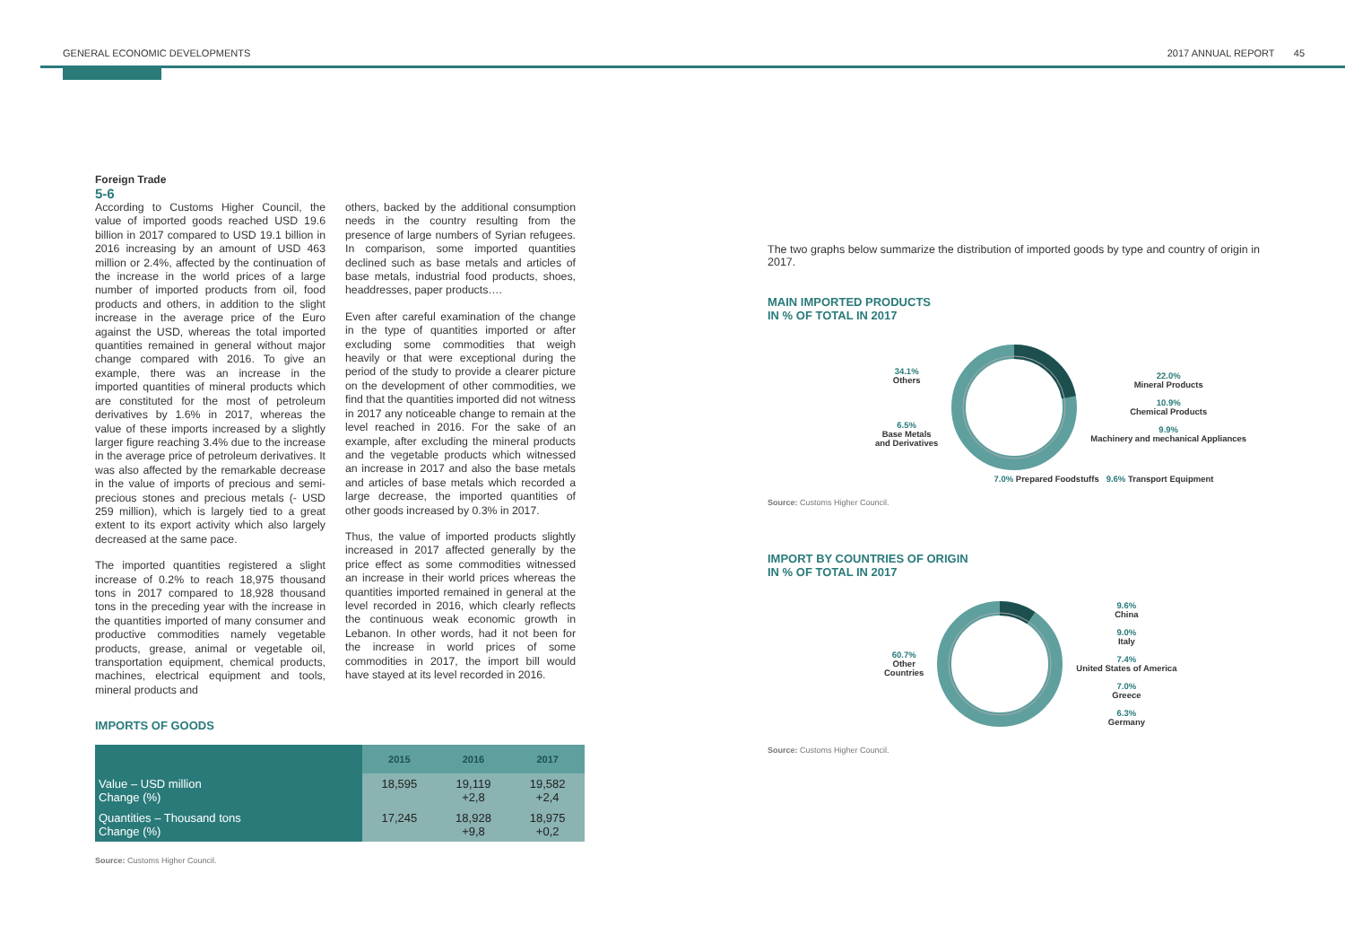GENERAL ECONOMIC DEVELOPMENTS 2017 ANNUAL REPORT 45
Foreign Trade
5-6
According to Customs Higher Council, the value of imported goods reached USD 19.6 billion in 2017 compared to USD 19.1 billion in 2016 increasing by an amount of USD 463 million or 2.4%, affected by the continuation of the increase in the world prices of a large number of imported products from oil, food products and others, in addition to the slight increase in the average price of the Euro against the USD, whereas the total imported quantities remained in general without major change compared with 2016. To give an example, there was an increase in the imported quantities of mineral products which are constituted for the most of petroleum derivatives by 1.6% in 2017, whereas the value of these imports increased by a slightly larger figure reaching 3.4% due to the increase in the average price of petroleum derivatives. It was also affected by the remarkable decrease in the value of imports of precious and semi-precious stones and precious metals (- USD 259 million), which is largely tied to a great extent to its export activity which also largely decreased at the same pace.
The imported quantities registered a slight increase of 0.2% to reach 18,975 thousand tons in 2017 compared to 18,928 thousand tons in the preceding year with the increase in the quantities imported of many consumer and productive commodities namely vegetable products, grease, animal or vegetable oil, transportation equipment, chemical products, machines, electrical equipment and tools, mineral products and
others, backed by the additional consumption needs in the country resulting from the presence of large numbers of Syrian refugees. In comparison, some imported quantities declined such as base metals and articles of base metals, industrial food products, shoes, headdresses, paper products….
Even after careful examination of the change in the type of quantities imported or after excluding some commodities that weigh heavily or that were exceptional during the period of the study to provide a clearer picture on the development of other commodities, we find that the quantities imported did not witness in 2017 any noticeable change to remain at the level reached in 2016. For the sake of an example, after excluding the mineral products and the vegetable products which witnessed an increase in 2017 and also the base metals and articles of base metals which recorded a large decrease, the imported quantities of other goods increased by 0.3% in 2017.
Thus, the value of imported products slightly increased in 2017 affected generally by the price effect as some commodities witnessed an increase in their world prices whereas the quantities imported remained in general at the level recorded in 2016, which clearly reflects the continuous weak economic growth in Lebanon. In other words, had it not been for the increase in world prices of some commodities in 2017, the import bill would have stayed at its level recorded in 2016.
IMPORTS OF GOODS
| | 2015 | 2016 | 2017 |
| --- | --- | --- | --- |
| Value – USD million Change (%) | 18,595 | 19,119 +2,8 | 19,582 +2,4 |
| Quantities – Thousand tons Change (%) | 17,245 | 18,928 +9,8 | 18,975 +0,2 |
Source: Customs Higher Council.
The two graphs below summarize the distribution of imported goods by type and country of origin in 2017.
MAIN IMPORTED PRODUCTS
IN % OF TOTAL IN 2017
34.1%
Others
6.5%
Base Metals
and Derivatives
22.0%
Mineral Products
10.9%
Chemical Products
9.9%
Machinery and mechanical Appliances
7.0% Prepared Foodstuffs 9.6% Transport Equipment
Source: Customs Higher Council.
IMPORT BY COUNTRIES OF ORIGIN
IN % OF TOTAL IN 2017
60.7%
Other
Countries
9.6%
China
9.0%
Italy
7.4%
United States of America
7.0%
Greece
6.3%
Germany
Source: Customs Higher Council.